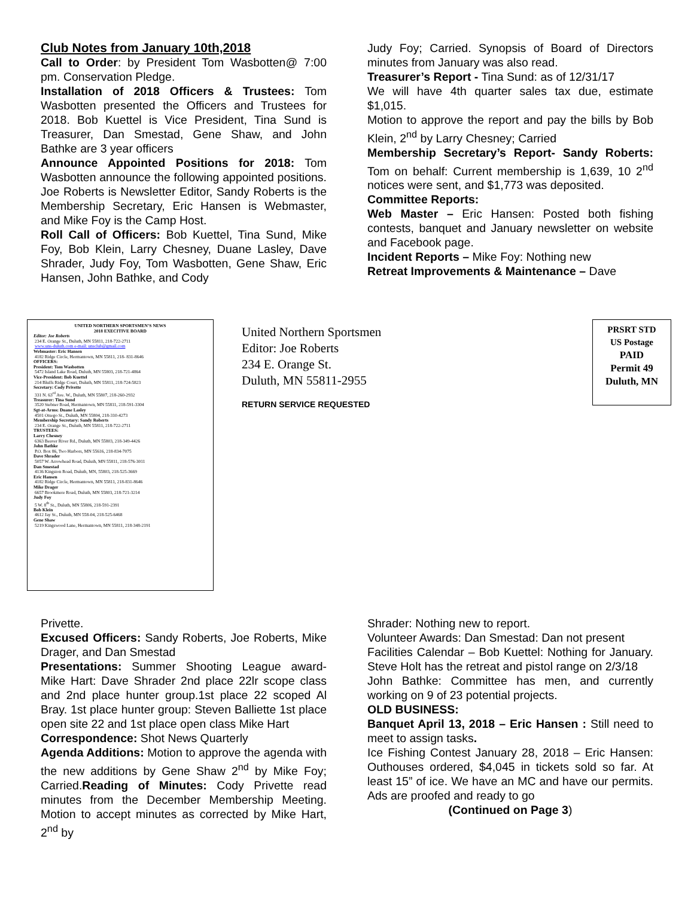Club Notes from January 10th,2018
Call to Order: by President Tom Wasbotten@ 7:00 pm. Conservation Pledge.
Installation of 2018 Officers & Trustees: Tom Wasbotten presented the Officers and Trustees for 2018. Bob Kuettel is Vice President, Tina Sund is Treasurer, Dan Smestad, Gene Shaw, and John Bathke are 3 year officers
Announce Appointed Positions for 2018: Tom Wasbotten announce the following appointed positions. Joe Roberts is Newsletter Editor, Sandy Roberts is the Membership Secretary, Eric Hansen is Webmaster, and Mike Foy is the Camp Host.
Roll Call of Officers: Bob Kuettel, Tina Sund, Mike Foy, Bob Klein, Larry Chesney, Duane Lasley, Dave Shrader, Judy Foy, Tom Wasbotten, Gene Shaw, Eric Hansen, John Bathke, and Cody
Judy Foy; Carried. Synopsis of Board of Directors minutes from January was also read.
Treasurer’s Report - Tina Sund: as of 12/31/17
We will have 4th quarter sales tax due, estimate $1,015.
Motion to approve the report and pay the bills by Bob Klein, 2<sup>nd</sup> by Larry Chesney; Carried
Membership Secretary’s Report- Sandy Roberts: Tom on behalf: Current membership is 1,639, 10 2<sup>nd</sup> notices were sent, and $1,773 was deposited.
Committee Reports:
Web Master – Eric Hansen: Posted both fishing contests, banquet and January newsletter on website and Facebook page.
Incident Reports – Mike Foy: Nothing new
Retreat Improvements & Maintenance – Dave
UNITED NORTHERN SPORTSMEN’S NEWS
2018 EXECITIVE BOARD
Editor: Joe Roberts
234 E. Orange St., Duluth, MN 55811, 218-722-2711
www.uns-duluth.com e-mail: unsclub@gmail.com
Webmaster: Eric Hansen
4182 Ridge Circle, Hermantown, MN 55811, 218- 831-8646
OFFICERS:
President: Tom Wasbotten
5472 Island Lake Road, Duluth, MN 55803, 218-721-4864
Vice-President: Bob Kuettel
214 Bluffs Ridge Court, Duluth, MN 55811, 218-724-5823
Secretary: Cody Privette
331 N. 63<sup>rd</sup> Ave. W., Duluth, MN 55807, 218-260-2932
Treasurer: Tina Sund
3520 Stebner Road, Hermantown, MN 55811, 218-591-3304
Sgt-at-Arms: Duane Lasley
4501 Otsego St., Duluth, MN 55804, 218-310-4273
Membership Secretary: Sandy Roberts
234 E. Orange St., Duluth, MN 55811, 218-722-2711
TRUSTEES:
Larry Chesney
6363 Beaver River Rd., Duluth, MN 55803, 218-349-4426
John Bathke
P.O. Box 86, Two Harbors, MN 55616, 218-834-7075
Dave Shrader
5057 W. Arrowhead Road, Duluth, MN 55811, 218-576-3011
Dan Smestad
4136 Kingston Road, Duluth, MN, 55803, 218-525-3669
Eric Hansen
4182 Ridge Circle, Hermantown, MN 55811, 218-831-8646
Mike Drager
6657 Brookmere Road, Duluth, MN 55803, 218-721-3214
Judy Foy
5 W. 8<sup>th</sup> St., Duluth, MN 55806, 218-591-2391
Bob Klein
4612 Jay St., Duluth, MN 558-04, 218-525-6468
Gene Shaw
5219 Kingswood Lane, Hermantown, MN 55811, 218-348-2191
United Northern Sportsmen
Editor: Joe Roberts
234 E. Orange St.
Duluth, MN 55811-2955
RETURN SERVICE REQUESTED
PRSRT STD
US Postage
PAID
Permit 49
Duluth, MN
Privette.
Excused Officers: Sandy Roberts, Joe Roberts, Mike Drager, and Dan Smestad
Presentations: Summer Shooting League award- Mike Hart: Dave Shrader 2nd place 22lr scope class and 2nd place hunter group.1st place 22 scoped Al Bray. 1st place hunter group: Steven Balliette 1st place open site 22 and 1st place open class Mike Hart
Correspondence: Shot News Quarterly
Agenda Additions: Motion to approve the agenda with the new additions by Gene Shaw 2<sup>nd</sup> by Mike Foy; Carried.Reading of Minutes: Cody Privette read minutes from the December Membership Meeting. Motion to accept minutes as corrected by Mike Hart, 2<sup>nd</sup> by
Shrader: Nothing new to report.
Volunteer Awards: Dan Smestad: Dan not present
Facilities Calendar – Bob Kuettel: Nothing for January. Steve Holt has the retreat and pistol range on 2/3/18
John Bathke: Committee has men, and currently working on 9 of 23 potential projects.
OLD BUSINESS:
Banquet April 13, 2018 – Eric Hansen : Still need to meet to assign tasks.
Ice Fishing Contest January 28, 2018 – Eric Hansen: Outhouses ordered, $4,045 in tickets sold so far. At least 15” of ice. We have an MC and have our permits. Ads are proofed and ready to go
(Continued on Page 3)